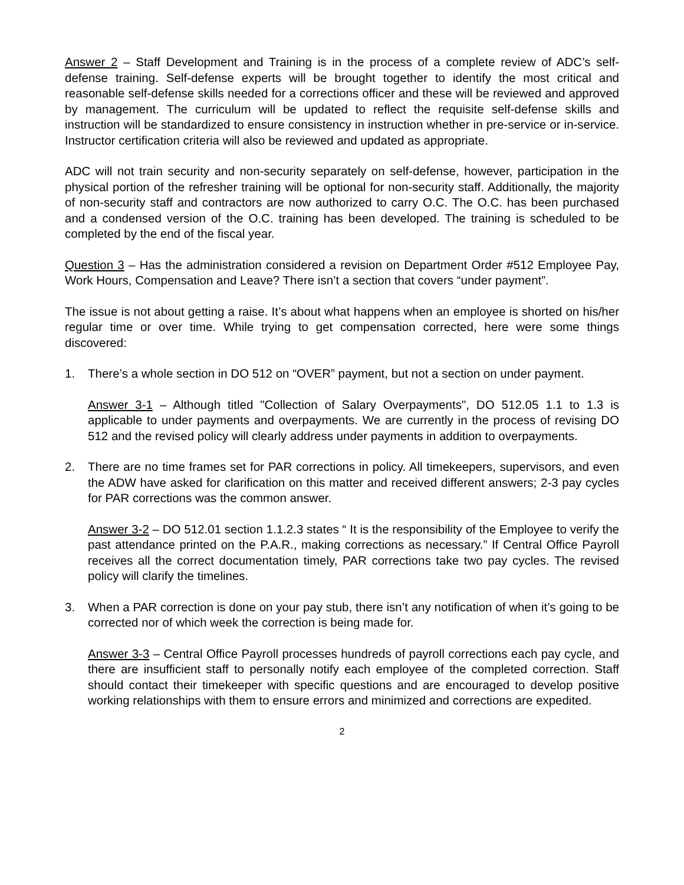Answer 2 – Staff Development and Training is in the process of a complete review of ADC’s self-defense training. Self-defense experts will be brought together to identify the most critical and reasonable self-defense skills needed for a corrections officer and these will be reviewed and approved by management. The curriculum will be updated to reflect the requisite self-defense skills and instruction will be standardized to ensure consistency in instruction whether in pre-service or in-service. Instructor certification criteria will also be reviewed and updated as appropriate.
ADC will not train security and non-security separately on self-defense, however, participation in the physical portion of the refresher training will be optional for non-security staff. Additionally, the majority of non-security staff and contractors are now authorized to carry O.C. The O.C. has been purchased and a condensed version of the O.C. training has been developed. The training is scheduled to be completed by the end of the fiscal year.
Question 3 – Has the administration considered a revision on Department Order #512 Employee Pay, Work Hours, Compensation and Leave? There isn’t a section that covers “under payment”.
The issue is not about getting a raise. It’s about what happens when an employee is shorted on his/her regular time or over time. While trying to get compensation corrected, here were some things discovered:
1. There’s a whole section in DO 512 on “OVER” payment, but not a section on under payment.
Answer 3-1 – Although titled "Collection of Salary Overpayments", DO 512.05 1.1 to 1.3 is applicable to under payments and overpayments. We are currently in the process of revising DO 512 and the revised policy will clearly address under payments in addition to overpayments.
2. There are no time frames set for PAR corrections in policy. All timekeepers, supervisors, and even the ADW have asked for clarification on this matter and received different answers; 2-3 pay cycles for PAR corrections was the common answer.
Answer 3-2 – DO 512.01 section 1.1.2.3 states “ It is the responsibility of the Employee to verify the past attendance printed on the P.A.R., making corrections as necessary.” If Central Office Payroll receives all the correct documentation timely, PAR corrections take two pay cycles. The revised policy will clarify the timelines.
3. When a PAR correction is done on your pay stub, there isn’t any notification of when it’s going to be corrected nor of which week the correction is being made for.
Answer 3-3 – Central Office Payroll processes hundreds of payroll corrections each pay cycle, and there are insufficient staff to personally notify each employee of the completed correction. Staff should contact their timekeeper with specific questions and are encouraged to develop positive working relationships with them to ensure errors and minimized and corrections are expedited.
2